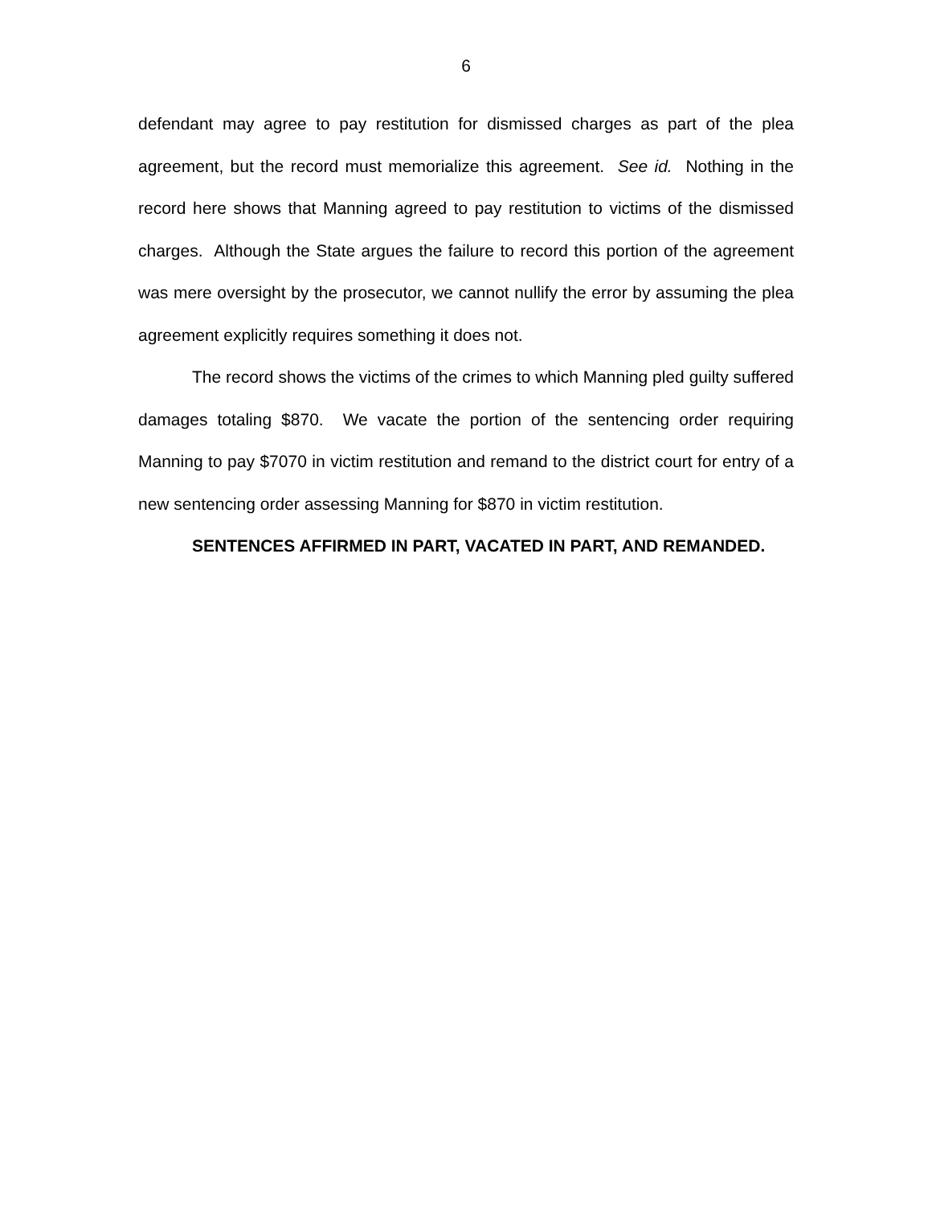6
defendant may agree to pay restitution for dismissed charges as part of the plea agreement, but the record must memorialize this agreement. See id. Nothing in the record here shows that Manning agreed to pay restitution to victims of the dismissed charges. Although the State argues the failure to record this portion of the agreement was mere oversight by the prosecutor, we cannot nullify the error by assuming the plea agreement explicitly requires something it does not.
The record shows the victims of the crimes to which Manning pled guilty suffered damages totaling $870. We vacate the portion of the sentencing order requiring Manning to pay $7070 in victim restitution and remand to the district court for entry of a new sentencing order assessing Manning for $870 in victim restitution.
SENTENCES AFFIRMED IN PART, VACATED IN PART, AND REMANDED.